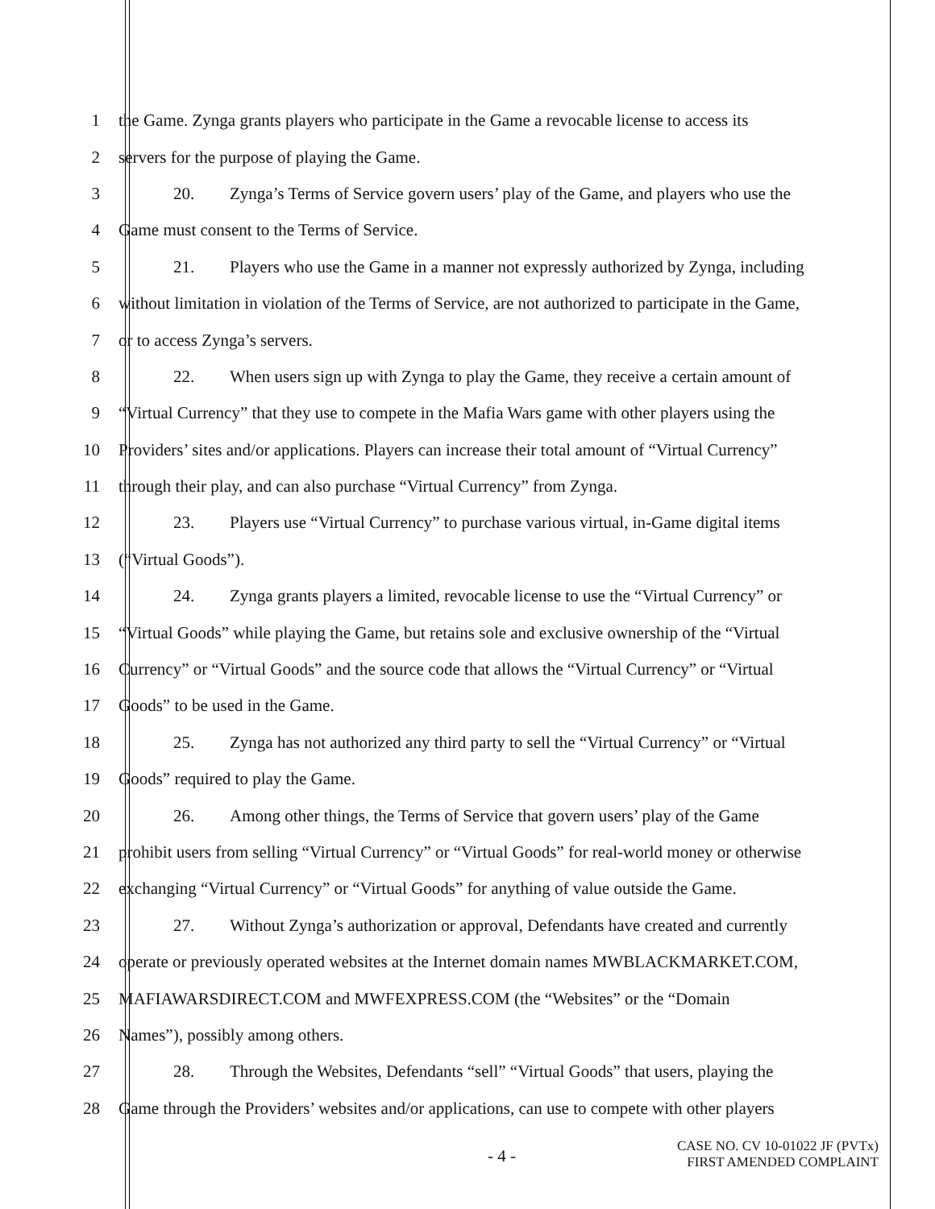1 the Game. Zynga grants players who participate in the Game a revocable license to access its
2 servers for the purpose of playing the Game.
3 20. Zynga’s Terms of Service govern users’ play of the Game, and players who use the
4 Game must consent to the Terms of Service.
5 21. Players who use the Game in a manner not expressly authorized by Zynga, including
6 without limitation in violation of the Terms of Service, are not authorized to participate in the Game,
7 or to access Zynga’s servers.
8 22. When users sign up with Zynga to play the Game, they receive a certain amount of
9 “Virtual Currency” that they use to compete in the Mafia Wars game with other players using the
10 Providers’ sites and/or applications. Players can increase their total amount of “Virtual Currency”
11 through their play, and can also purchase “Virtual Currency” from Zynga.
12 23. Players use “Virtual Currency” to purchase various virtual, in-Game digital items
13 (“Virtual Goods”).
14 24. Zynga grants players a limited, revocable license to use the “Virtual Currency” or
15 “Virtual Goods” while playing the Game, but retains sole and exclusive ownership of the “Virtual
16 Currency” or “Virtual Goods” and the source code that allows the “Virtual Currency” or “Virtual
17 Goods” to be used in the Game.
18 25. Zynga has not authorized any third party to sell the “Virtual Currency” or “Virtual
19 Goods” required to play the Game.
20 26. Among other things, the Terms of Service that govern users’ play of the Game
21 prohibit users from selling “Virtual Currency” or “Virtual Goods” for real-world money or otherwise
22 exchanging “Virtual Currency” or “Virtual Goods” for anything of value outside the Game.
23 27. Without Zynga’s authorization or approval, Defendants have created and currently
24 operate or previously operated websites at the Internet domain names MWBLACKMARKET.COM,
25 MAFIAWARSDIRECT.COM and MWFEXPRESS.COM (the “Websites” or the “Domain
26 Names”), possibly among others.
27 28. Through the Websites, Defendants “sell” “Virtual Goods” that users, playing the
28 Game through the Providers’ websites and/or applications, can use to compete with other players
- 4 -
CASE NO. CV 10-01022 JF (PVTx)
FIRST AMENDED COMPLAINT